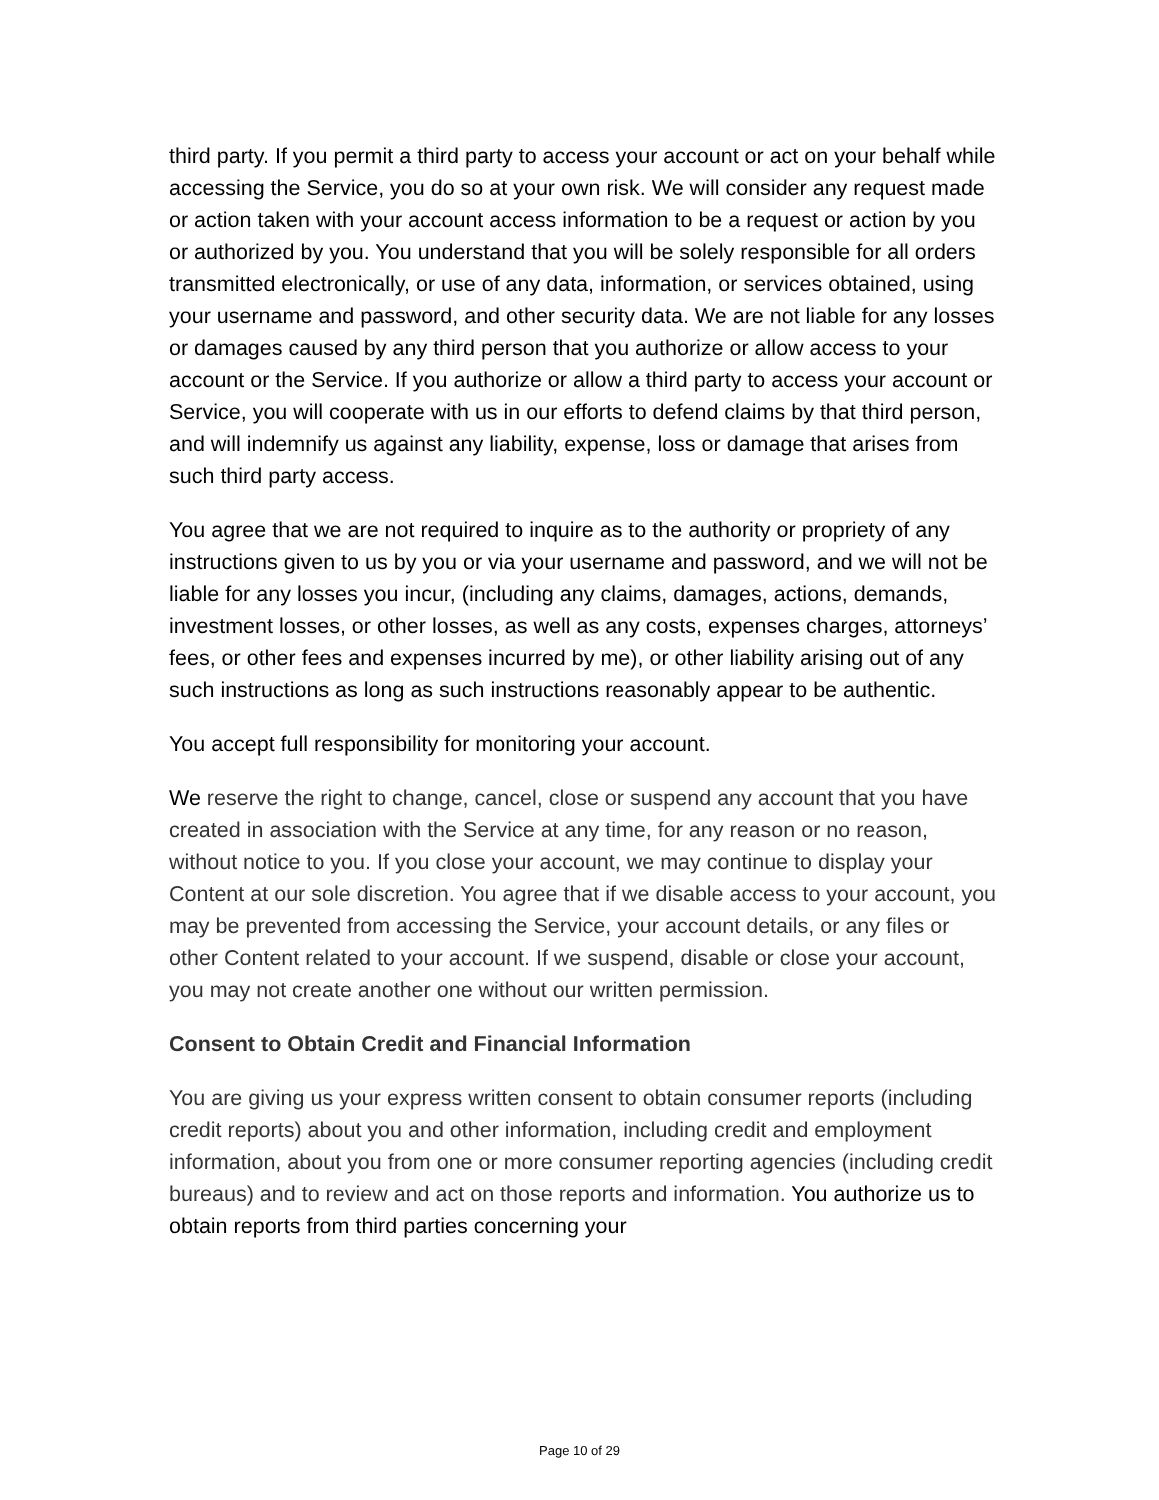third party. If you permit a third party to access your account or act on your behalf while accessing the Service, you do so at your own risk. We will consider any request made or action taken with your account access information to be a request or action by you or authorized by you. You understand that you will be solely responsible for all orders transmitted electronically, or use of any data, information, or services obtained, using your username and password, and other security data. We are not liable for any losses or damages caused by any third person that you authorize or allow access to your account or the Service. If you authorize or allow a third party to access your account or Service, you will cooperate with us in our efforts to defend claims by that third person, and will indemnify us against any liability, expense, loss or damage that arises from such third party access.
You agree that we are not required to inquire as to the authority or propriety of any instructions given to us by you or via your username and password, and we will not be liable for any losses you incur, (including any claims, damages, actions, demands, investment losses, or other losses, as well as any costs, expenses charges, attorneys’ fees, or other fees and expenses incurred by me), or other liability arising out of any such instructions as long as such instructions reasonably appear to be authentic.
You accept full responsibility for monitoring your account.
We reserve the right to change, cancel, close or suspend any account that you have created in association with the Service at any time, for any reason or no reason, without notice to you. If you close your account, we may continue to display your Content at our sole discretion. You agree that if we disable access to your account, you may be prevented from accessing the Service, your account details, or any files or other Content related to your account. If we suspend, disable or close your account, you may not create another one without our written permission.
Consent to Obtain Credit and Financial Information
You are giving us your express written consent to obtain consumer reports (including credit reports) about you and other information, including credit and employment information, about you from one or more consumer reporting agencies (including credit bureaus) and to review and act on those reports and information. You authorize us to obtain reports from third parties concerning your
Page 10 of 29